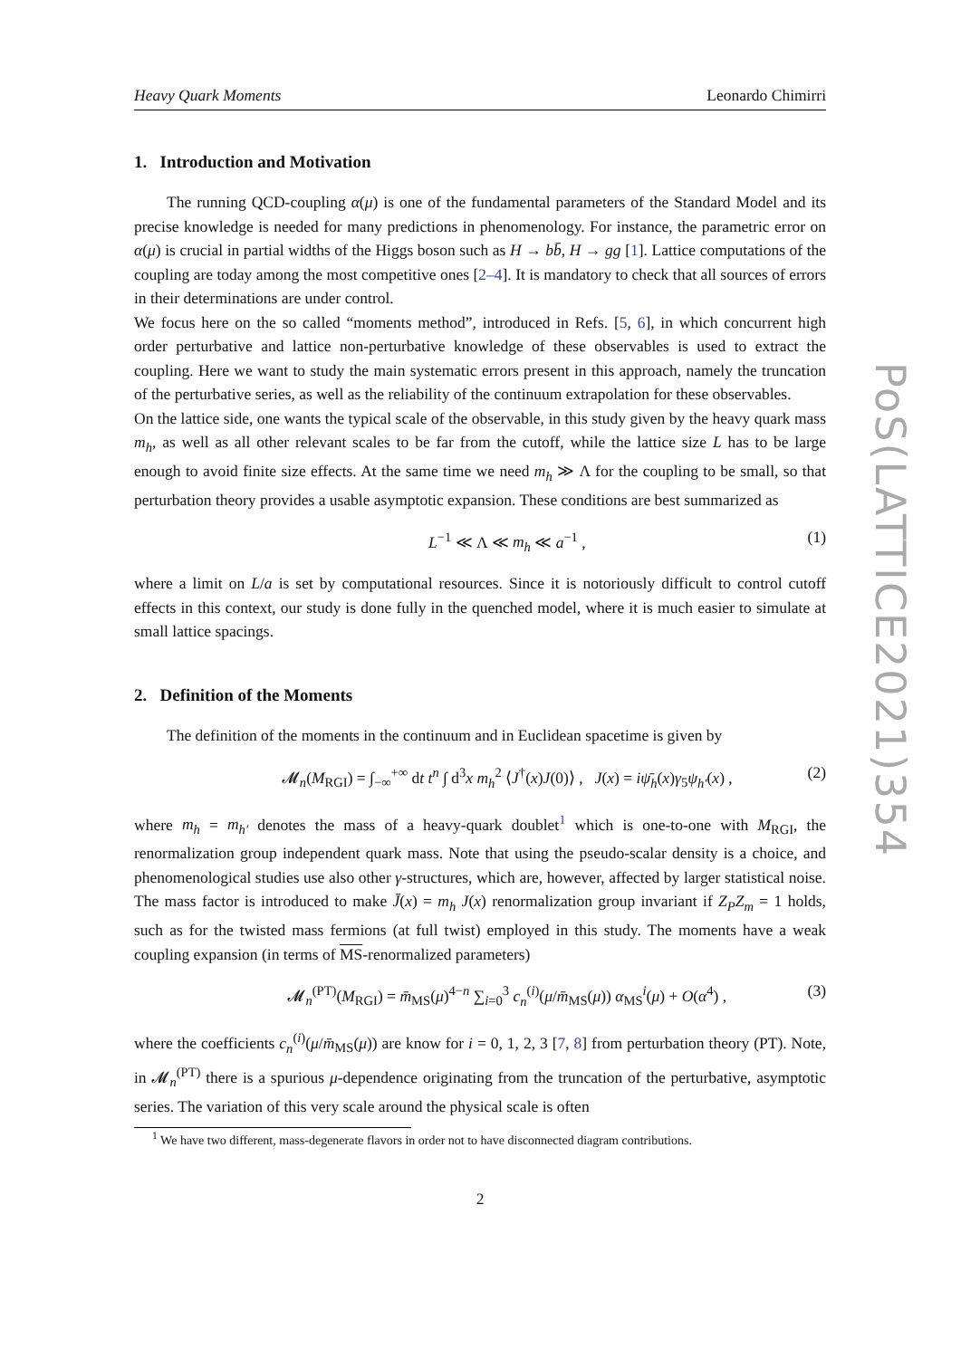Heavy Quark Moments Leonardo Chimirri
1. Introduction and Motivation
The running QCD-coupling α(μ) is one of the fundamental parameters of the Standard Model and its precise knowledge is needed for many predictions in phenomenology. For instance, the parametric error on α(μ) is crucial in partial widths of the Higgs boson such as H → bb̄, H → gg [1]. Lattice computations of the coupling are today among the most competitive ones [2–4]. It is mandatory to check that all sources of errors in their determinations are under control.
We focus here on the so called “moments method”, introduced in Refs. [5, 6], in which concurrent high order perturbative and lattice non-perturbative knowledge of these observables is used to extract the coupling. Here we want to study the main systematic errors present in this approach, namely the truncation of the perturbative series, as well as the reliability of the continuum extrapolation for these observables.
On the lattice side, one wants the typical scale of the observable, in this study given by the heavy quark mass m<sub>h</sub>, as well as all other relevant scales to be far from the cutoff, while the lattice size L has to be large enough to avoid finite size effects. At the same time we need m<sub>h</sub> ≫ Λ for the coupling to be small, so that perturbation theory provides a usable asymptotic expansion. These conditions are best summarized as
L<sup>−1</sup> ≪ Λ ≪ m<sub>h</sub> ≪ a<sup>−1</sup> , (1)
where a limit on L/a is set by computational resources. Since it is notoriously difficult to control cutoff effects in this context, our study is done fully in the quenched model, where it is much easier to simulate at small lattice spacings.
2. Definition of the Moments
The definition of the moments in the continuum and in Euclidean spacetime is given by
𝓜<sub>n</sub>(M<sub>RGI</sub>) = ∫<sub>−∞</sub><sup>+∞</sup> dt t<sup>n</sup> ∫ d<sup>3</sup>x m<sub>h</sub><sup>2</sup> ⟨J<sup>†</sup>(x)J(0)⟩ , J(x) = iψ̄<sub>h</sub>(x)γ<sub>5</sub>ψ<sub>h′</sub>(x) , (2)
where m<sub>h</sub> = m<sub>h′</sub> denotes the mass of a heavy-quark doublet<sup>1</sup> which is one-to-one with M<sub>RGI</sub>, the renormalization group independent quark mass. Note that using the pseudo-scalar density is a choice, and phenomenological studies use also other γ-structures, which are, however, affected by larger statistical noise. The mass factor is introduced to make J̄(x) = m<sub>h</sub> J(x) renormalization group invariant if Z<sub>P</sub>Z<sub>m</sub> = 1 holds, such as for the twisted mass fermions (at full twist) employed in this study. The moments have a weak coupling expansion (in terms of MS-renormalized parameters)
𝓜<sub>n</sub><sup>(PT)</sup>(M<sub>RGI</sub>) = m̄<sub>MS</sub>(μ)<sup>4−n</sup> ∑<sub>i=0</sub><sup>3</sup> c<sub>n</sub><sup>(i)</sup>(μ/m̄<sub>MS</sub>(μ)) α<sub>MS</sub><sup>i</sup>(μ) + O(α<sup>4</sup>) , (3)
where the coefficients c<sub>n</sub><sup>(i)</sup>(μ/m̄<sub>MS</sub>(μ)) are know for i = 0, 1, 2, 3 [7, 8] from perturbation theory (PT). Note, in 𝓜<sub>n</sub><sup>(PT)</sup> there is a spurious μ-dependence originating from the truncation of the perturbative, asymptotic series. The variation of this very scale around the physical scale is often
<sup>1</sup> We have two different, mass-degenerate flavors in order not to have disconnected diagram contributions.
2
PoS(LATTICE2021)354